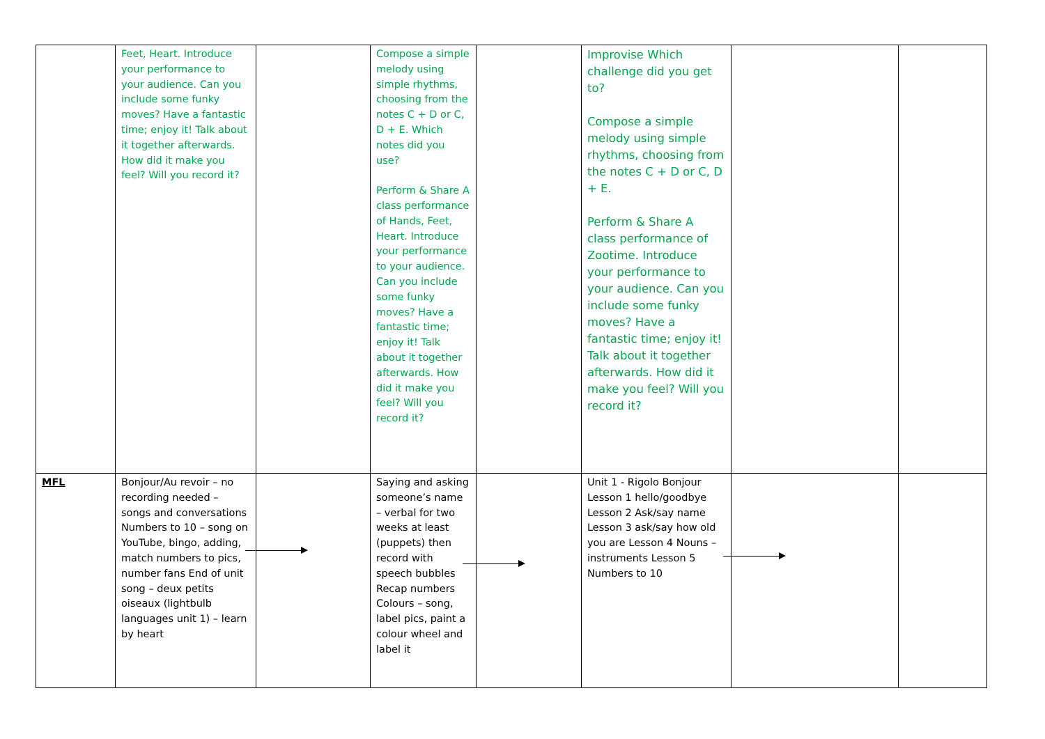| | Feet, Heart. Introduce your performance to your audience. Can you include some funky moves? Have a fantastic time; enjoy it! Talk about it together afterwards. How did it make you feel? Will you record it? | | Compose a simple melody using simple rhythms, choosing from the notes C + D or C, D + E. Which notes did you use? Perform & Share A class performance of Hands, Feet, Heart. Introduce your performance to your audience. Can you include some funky moves? Have a fantastic time; enjoy it! Talk about it together afterwards. How did it make you feel? Will you record it? | | Improvise Which challenge did you get to? Compose a simple melody using simple rhythms, choosing from the notes C + D or C, D + E. Perform & Share A class performance of Zootime. Introduce your performance to your audience. Can you include some funky moves? Have a fantastic time; enjoy it! Talk about it together afterwards. How did it make you feel? Will you record it? | | |
| MFL | Bonjour/Au revoir – no recording needed – songs and conversations Numbers to 10 – song on YouTube, bingo, adding, match numbers to pics, number fans End of unit song – deux petits oiseaux (lightbulb languages unit 1) – learn by heart | | Saying and asking someone’s name – verbal for two weeks at least (puppets) then record with speech bubbles Recap numbers Colours – song, label pics, paint a colour wheel and label it | | Unit 1 - Rigolo Bonjour Lesson 1 hello/goodbye Lesson 2 Ask/say name Lesson 3 ask/say how old you are Lesson 4 Nouns – instruments Lesson 5 Numbers to 10 | | |